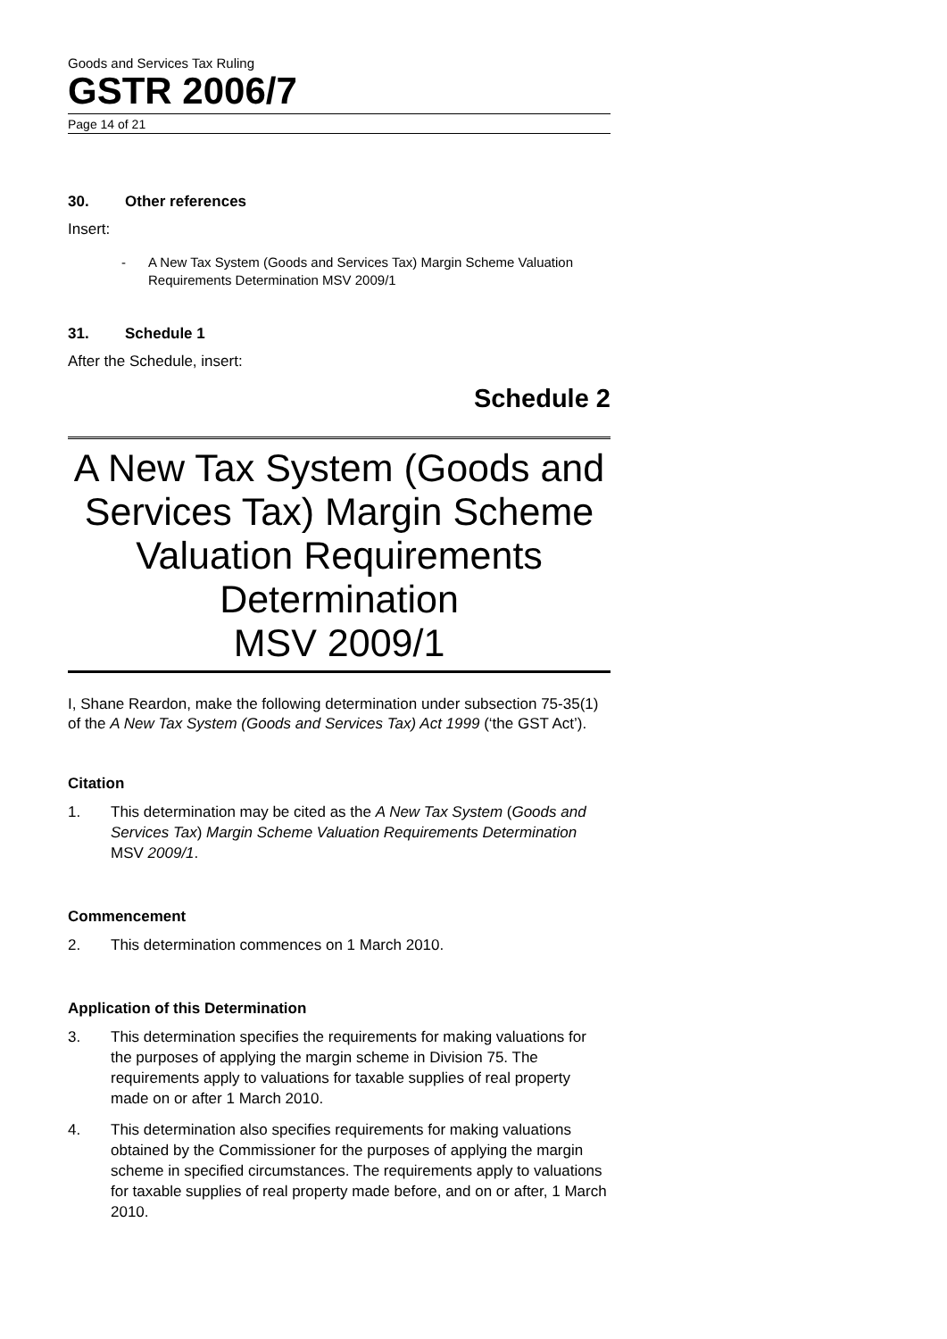Goods and Services Tax Ruling
GSTR 2006/7
Page 14 of 21
30. Other references
Insert:
- A New Tax System (Goods and Services Tax) Margin Scheme Valuation Requirements Determination MSV 2009/1
31. Schedule 1
After the Schedule, insert:
Schedule 2
A New Tax System (Goods and Services Tax) Margin Scheme Valuation Requirements Determination
MSV 2009/1
I, Shane Reardon, make the following determination under subsection 75-35(1) of the A New Tax System (Goods and Services Tax) Act 1999 (‘the GST Act’).
Citation
1. This determination may be cited as the A New Tax System (Goods and Services Tax) Margin Scheme Valuation Requirements Determination MSV 2009/1.
Commencement
2. This determination commences on 1 March 2010.
Application of this Determination
3. This determination specifies the requirements for making valuations for the purposes of applying the margin scheme in Division 75. The requirements apply to valuations for taxable supplies of real property made on or after 1 March 2010.
4. This determination also specifies requirements for making valuations obtained by the Commissioner for the purposes of applying the margin scheme in specified circumstances. The requirements apply to valuations for taxable supplies of real property made before, and on or after, 1 March 2010.